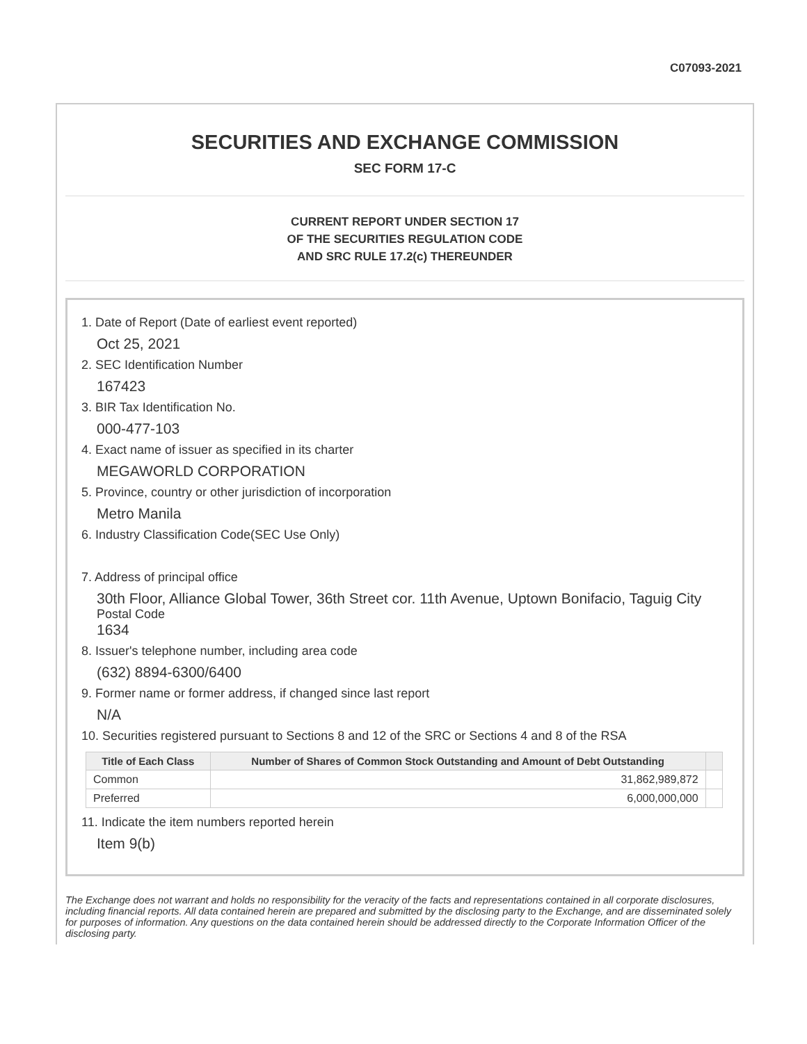C07093-2021
SECURITIES AND EXCHANGE COMMISSION
SEC FORM 17-C
CURRENT REPORT UNDER SECTION 17
OF THE SECURITIES REGULATION CODE
AND SRC RULE 17.2(c) THEREUNDER
1. Date of Report (Date of earliest event reported)
Oct 25, 2021
2. SEC Identification Number
167423
3. BIR Tax Identification No.
000-477-103
4. Exact name of issuer as specified in its charter
MEGAWORLD CORPORATION
5. Province, country or other jurisdiction of incorporation
Metro Manila
6. Industry Classification Code(SEC Use Only)
7. Address of principal office
30th Floor, Alliance Global Tower, 36th Street cor. 11th Avenue, Uptown Bonifacio, Taguig City
Postal Code
1634
8. Issuer's telephone number, including area code
(632) 8894-6300/6400
9. Former name or former address, if changed since last report
N/A
10. Securities registered pursuant to Sections 8 and 12 of the SRC or Sections 4 and 8 of the RSA
| Title of Each Class | Number of Shares of Common Stock Outstanding and Amount of Debt Outstanding | |
| --- | --- | --- |
| Common | 31,862,989,872 | |
| Preferred | 6,000,000,000 | |
11. Indicate the item numbers reported herein
Item 9(b)
The Exchange does not warrant and holds no responsibility for the veracity of the facts and representations contained in all corporate disclosures, including financial reports. All data contained herein are prepared and submitted by the disclosing party to the Exchange, and are disseminated solely for purposes of information. Any questions on the data contained herein should be addressed directly to the Corporate Information Officer of the disclosing party.